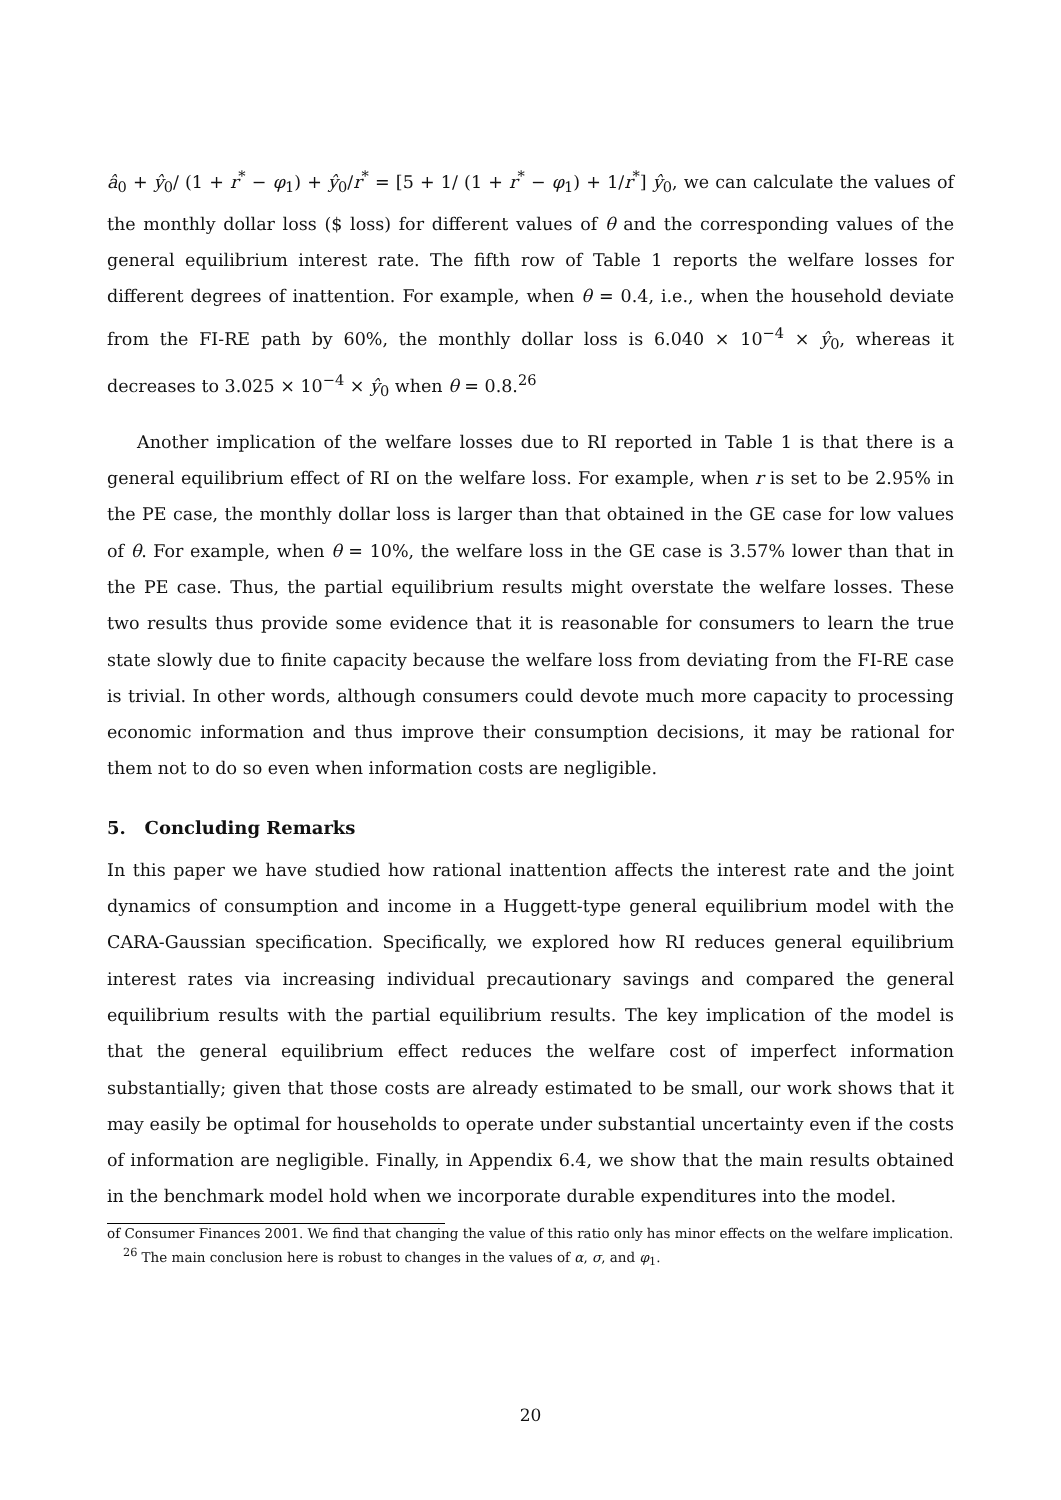â<sub>0</sub> + ŷ<sub>0</sub>/ (1 + r<sup>*</sup> − φ<sub>1</sub>) + ŷ<sub>0</sub>/r<sup>*</sup> = [5 + 1/ (1 + r<sup>*</sup> − φ<sub>1</sub>) + 1/r<sup>*</sup>] ŷ<sub>0</sub>, we can calculate the values of the monthly dollar loss ($ loss) for different values of θ and the corresponding values of the general equilibrium interest rate. The fifth row of Table 1 reports the welfare losses for different degrees of inattention. For example, when θ = 0.4, i.e., when the household deviate from the FI-RE path by 60%, the monthly dollar loss is 6.040 × 10<sup>−4</sup> × ŷ<sub>0</sub>, whereas it decreases to 3.025 × 10<sup>−4</sup> × ŷ<sub>0</sub> when θ = 0.8.<sup>26</sup>
Another implication of the welfare losses due to RI reported in Table 1 is that there is a general equilibrium effect of RI on the welfare loss. For example, when r is set to be 2.95% in the PE case, the monthly dollar loss is larger than that obtained in the GE case for low values of θ. For example, when θ = 10%, the welfare loss in the GE case is 3.57% lower than that in the PE case. Thus, the partial equilibrium results might overstate the welfare losses. These two results thus provide some evidence that it is reasonable for consumers to learn the true state slowly due to finite capacity because the welfare loss from deviating from the FI-RE case is trivial. In other words, although consumers could devote much more capacity to processing economic information and thus improve their consumption decisions, it may be rational for them not to do so even when information costs are negligible.
5. Concluding Remarks
In this paper we have studied how rational inattention affects the interest rate and the joint dynamics of consumption and income in a Huggett-type general equilibrium model with the CARA-Gaussian specification. Specifically, we explored how RI reduces general equilibrium interest rates via increasing individual precautionary savings and compared the general equilibrium results with the partial equilibrium results. The key implication of the model is that the general equilibrium effect reduces the welfare cost of imperfect information substantially; given that those costs are already estimated to be small, our work shows that it may easily be optimal for households to operate under substantial uncertainty even if the costs of information are negligible. Finally, in Appendix 6.4, we show that the main results obtained in the benchmark model hold when we incorporate durable expenditures into the model.
of Consumer Finances 2001. We find that changing the value of this ratio only has minor effects on the welfare implication.
<sup>26</sup> The main conclusion here is robust to changes in the values of α, σ, and φ<sub>1</sub>.
20